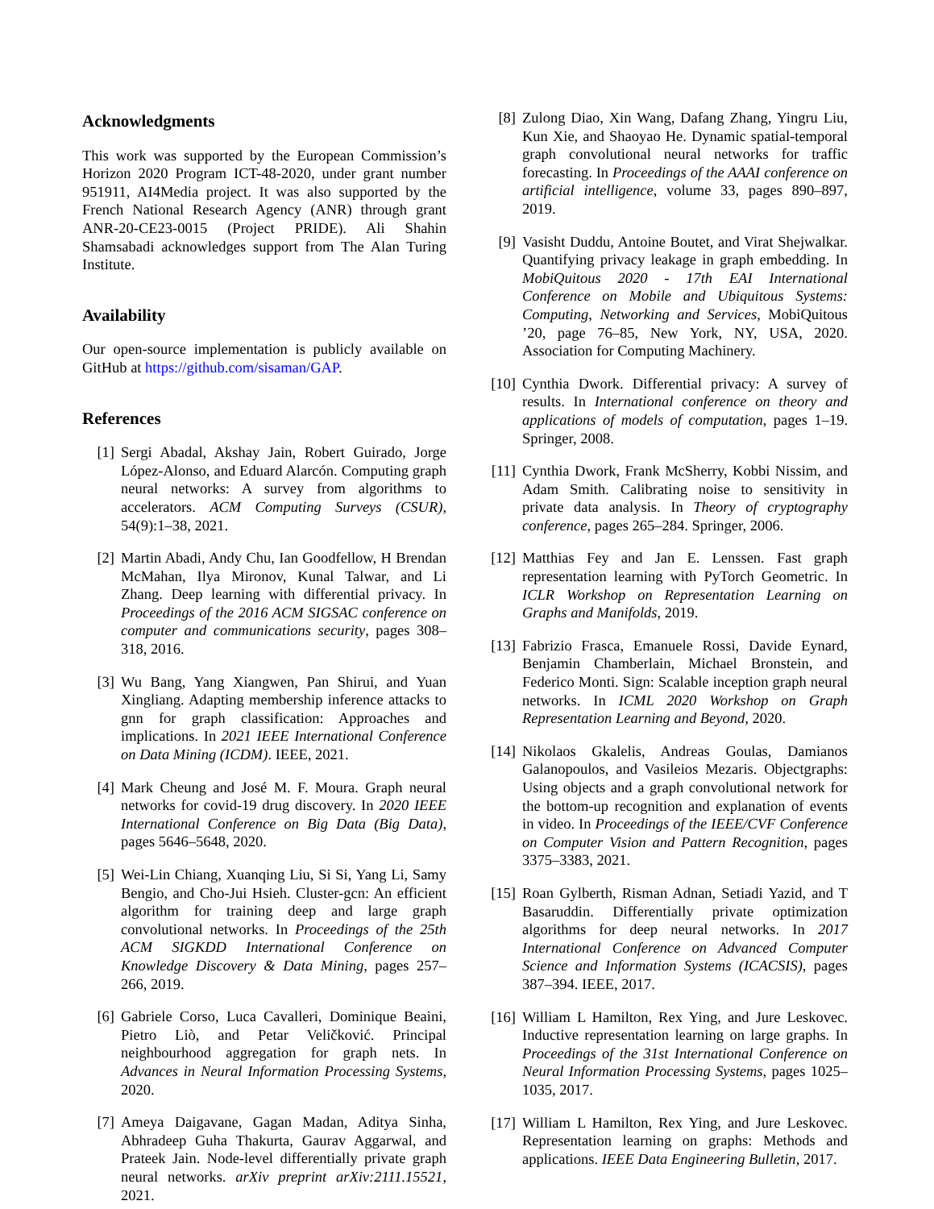Acknowledgments
This work was supported by the European Commission’s Horizon 2020 Program ICT-48-2020, under grant number 951911, AI4Media project. It was also supported by the French National Research Agency (ANR) through grant ANR-20-CE23-0015 (Project PRIDE). Ali Shahin Shamsabadi acknowledges support from The Alan Turing Institute.
Availability
Our open-source implementation is publicly available on GitHub at https://github.com/sisaman/GAP.
References
[1] Sergi Abadal, Akshay Jain, Robert Guirado, Jorge López-Alonso, and Eduard Alarcón. Computing graph neural networks: A survey from algorithms to accelerators. ACM Computing Surveys (CSUR), 54(9):1–38, 2021.
[2] Martin Abadi, Andy Chu, Ian Goodfellow, H Brendan McMahan, Ilya Mironov, Kunal Talwar, and Li Zhang. Deep learning with differential privacy. In Proceedings of the 2016 ACM SIGSAC conference on computer and communications security, pages 308–318, 2016.
[3] Wu Bang, Yang Xiangwen, Pan Shirui, and Yuan Xingliang. Adapting membership inference attacks to gnn for graph classification: Approaches and implications. In 2021 IEEE International Conference on Data Mining (ICDM). IEEE, 2021.
[4] Mark Cheung and José M. F. Moura. Graph neural networks for covid-19 drug discovery. In 2020 IEEE International Conference on Big Data (Big Data), pages 5646–5648, 2020.
[5] Wei-Lin Chiang, Xuanqing Liu, Si Si, Yang Li, Samy Bengio, and Cho-Jui Hsieh. Cluster-gcn: An efficient algorithm for training deep and large graph convolutional networks. In Proceedings of the 25th ACM SIGKDD International Conference on Knowledge Discovery & Data Mining, pages 257–266, 2019.
[6] Gabriele Corso, Luca Cavalleri, Dominique Beaini, Pietro Liò, and Petar Veličković. Principal neighbourhood aggregation for graph nets. In Advances in Neural Information Processing Systems, 2020.
[7] Ameya Daigavane, Gagan Madan, Aditya Sinha, Abhradeep Guha Thakurta, Gaurav Aggarwal, and Prateek Jain. Node-level differentially private graph neural networks. arXiv preprint arXiv:2111.15521, 2021.
[8] Zulong Diao, Xin Wang, Dafang Zhang, Yingru Liu, Kun Xie, and Shaoyao He. Dynamic spatial-temporal graph convolutional neural networks for traffic forecasting. In Proceedings of the AAAI conference on artificial intelligence, volume 33, pages 890–897, 2019.
[9] Vasisht Duddu, Antoine Boutet, and Virat Shejwalkar. Quantifying privacy leakage in graph embedding. In MobiQuitous 2020 - 17th EAI International Conference on Mobile and Ubiquitous Systems: Computing, Networking and Services, MobiQuitous ’20, page 76–85, New York, NY, USA, 2020. Association for Computing Machinery.
[10] Cynthia Dwork. Differential privacy: A survey of results. In International conference on theory and applications of models of computation, pages 1–19. Springer, 2008.
[11] Cynthia Dwork, Frank McSherry, Kobbi Nissim, and Adam Smith. Calibrating noise to sensitivity in private data analysis. In Theory of cryptography conference, pages 265–284. Springer, 2006.
[12] Matthias Fey and Jan E. Lenssen. Fast graph representation learning with PyTorch Geometric. In ICLR Workshop on Representation Learning on Graphs and Manifolds, 2019.
[13] Fabrizio Frasca, Emanuele Rossi, Davide Eynard, Benjamin Chamberlain, Michael Bronstein, and Federico Monti. Sign: Scalable inception graph neural networks. In ICML 2020 Workshop on Graph Representation Learning and Beyond, 2020.
[14] Nikolaos Gkalelis, Andreas Goulas, Damianos Galanopoulos, and Vasileios Mezaris. Objectgraphs: Using objects and a graph convolutional network for the bottom-up recognition and explanation of events in video. In Proceedings of the IEEE/CVF Conference on Computer Vision and Pattern Recognition, pages 3375–3383, 2021.
[15] Roan Gylberth, Risman Adnan, Setiadi Yazid, and T Basaruddin. Differentially private optimization algorithms for deep neural networks. In 2017 International Conference on Advanced Computer Science and Information Systems (ICACSIS), pages 387–394. IEEE, 2017.
[16] William L Hamilton, Rex Ying, and Jure Leskovec. Inductive representation learning on large graphs. In Proceedings of the 31st International Conference on Neural Information Processing Systems, pages 1025–1035, 2017.
[17] William L Hamilton, Rex Ying, and Jure Leskovec. Representation learning on graphs: Methods and applications. IEEE Data Engineering Bulletin, 2017.